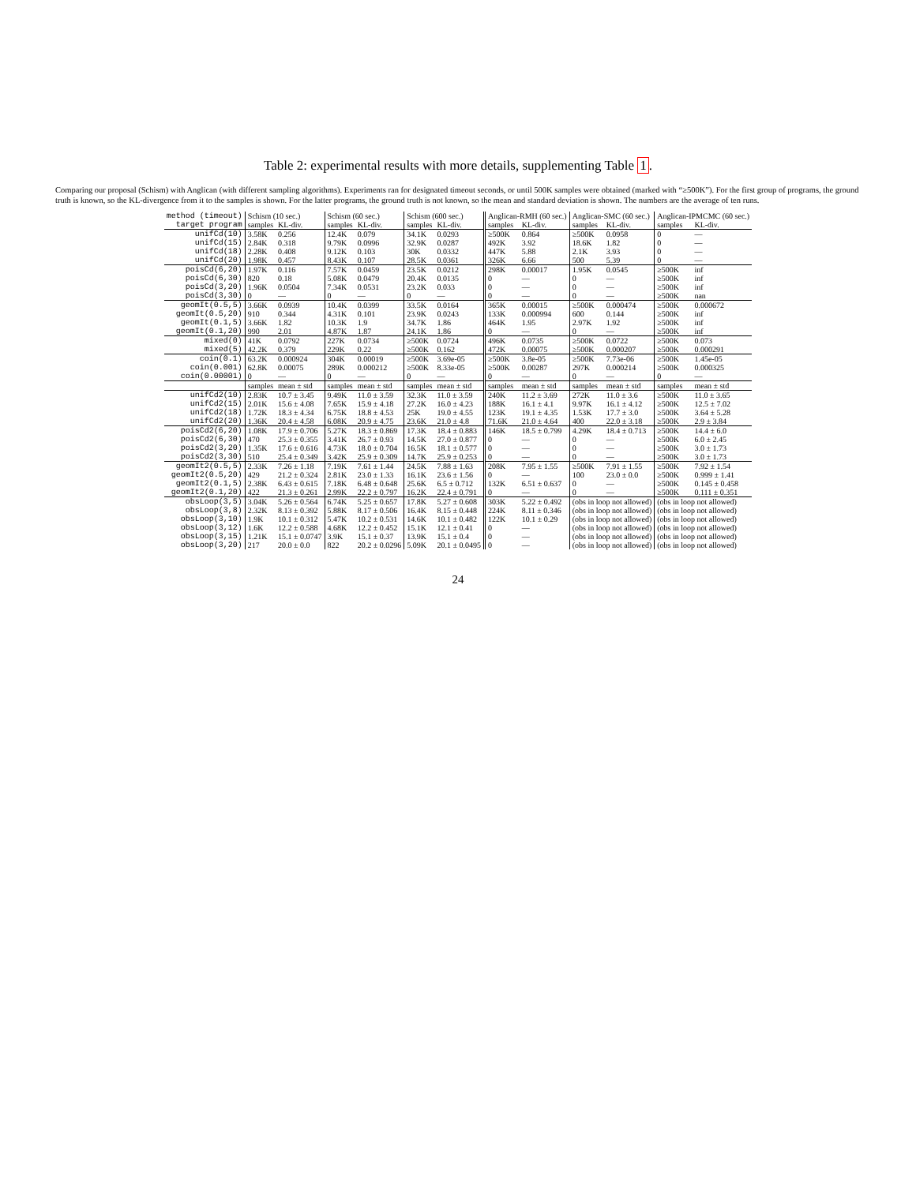Table 2: experimental results with more details, supplementing Table 1.
Comparing our proposal (Schism) with Anglican (with different sampling algorithms). Experiments ran for designated timeout seconds, or until 500K samples were obtained (marked with “≥500K”). For the first group of programs, the ground truth is known, so the KL-divergence from it to the samples is shown. For the latter programs, the ground truth is not known, so the mean and standard deviation is shown. The numbers are the average of ten runs.
| method (timeout) | Schism (10 sec.) | | Schism (60 sec.) | | Schism (600 sec.) | | Anglican-RMH (60 sec.) | | Anglican-SMC (60 sec.) | | Anglican-IPMCMC (60 sec.) | |
| --- | --- | --- | --- | --- | --- | --- | --- | --- | --- | --- | --- | --- |
| target program | samples | KL-div. | samples | KL-div. | samples | KL-div. | samples | KL-div. | samples | KL-div. | samples | KL-div. |
| unifCd(10) | 3.58K | 0.256 | 12.4K | 0.079 | 34.1K | 0.0293 | ≥500K | 0.864 | ≥500K | 0.0958 | 0 | — |
| unifCd(15) | 2.84K | 0.318 | 9.79K | 0.0996 | 32.9K | 0.0287 | 492K | 3.92 | 18.6K | 1.82 | 0 | — |
| unifCd(18) | 2.28K | 0.408 | 9.12K | 0.103 | 30K | 0.0332 | 447K | 5.88 | 2.1K | 3.93 | 0 | — |
| unifCd(20) | 1.98K | 0.457 | 8.43K | 0.107 | 28.5K | 0.0361 | 326K | 6.66 | 500 | 5.39 | 0 | — |
| poisCd(6,20) | 1.97K | 0.116 | 7.57K | 0.0459 | 23.5K | 0.0212 | 298K | 0.00017 | 1.95K | 0.0545 | ≥500K | inf |
| poisCd(6,30) | 820 | 0.18 | 5.08K | 0.0479 | 20.4K | 0.0135 | 0 | — | 0 | — | ≥500K | inf |
| poisCd(3,20) | 1.96K | 0.0504 | 7.34K | 0.0531 | 23.2K | 0.033 | 0 | — | 0 | — | ≥500K | inf |
| poisCd(3,30) | 0 | — | 0 | — | 0 | — | 0 | — | 0 | — | ≥500K | nan |
| geomIt(0.5,5) | 3.66K | 0.0939 | 10.4K | 0.0399 | 33.5K | 0.0164 | 365K | 0.00015 | ≥500K | 0.000474 | ≥500K | 0.000672 |
| geomIt(0.5,20) | 910 | 0.344 | 4.31K | 0.101 | 23.9K | 0.0243 | 133K | 0.000994 | 600 | 0.144 | ≥500K | inf |
| geomIt(0.1,5) | 3.66K | 1.82 | 10.3K | 1.9 | 34.7K | 1.86 | 464K | 1.95 | 2.97K | 1.92 | ≥500K | inf |
| geomIt(0.1,20) | 990 | 2.01 | 4.87K | 1.87 | 24.1K | 1.86 | 0 | — | 0 | — | ≥500K | inf |
| mixed(0) | 41K | 0.0792 | 227K | 0.0734 | ≥500K | 0.0724 | 496K | 0.0735 | ≥500K | 0.0722 | ≥500K | 0.073 |
| mixed(5) | 42.2K | 0.379 | 229K | 0.22 | ≥500K | 0.162 | 472K | 0.00075 | ≥500K | 0.000207 | ≥500K | 0.000291 |
| coin(0.1) | 63.2K | 0.000924 | 304K | 0.00019 | ≥500K | 3.69e-05 | ≥500K | 3.8e-05 | ≥500K | 7.73e-06 | ≥500K | 1.45e-05 |
| coin(0.001) | 62.8K | 0.00075 | 289K | 0.000212 | ≥500K | 8.33e-05 | ≥500K | 0.00287 | 297K | 0.000214 | ≥500K | 0.000325 |
| coin(0.00001) | 0 | — | 0 | — | 0 | — | 0 | — | 0 | — | 0 | — |
| | samples | mean ± std | samples | mean ± std | samples | mean ± std | samples | mean ± std | samples | mean ± std | samples | mean ± std |
| unifCd2(10) | 2.83K | 10.7 ± 3.45 | 9.49K | 11.0 ± 3.59 | 32.3K | 11.0 ± 3.59 | 240K | 11.2 ± 3.69 | 272K | 11.0 ± 3.6 | ≥500K | 11.0 ± 3.65 |
| unifCd2(15) | 2.01K | 15.6 ± 4.08 | 7.65K | 15.9 ± 4.18 | 27.2K | 16.0 ± 4.23 | 188K | 16.1 ± 4.1 | 9.97K | 16.1 ± 4.12 | ≥500K | 12.5 ± 7.02 |
| unifCd2(18) | 1.72K | 18.3 ± 4.34 | 6.75K | 18.8 ± 4.53 | 25K | 19.0 ± 4.55 | 123K | 19.1 ± 4.35 | 1.53K | 17.7 ± 3.0 | ≥500K | 3.64 ± 5.28 |
| unifCd2(20) | 1.36K | 20.4 ± 4.58 | 6.08K | 20.9 ± 4.75 | 23.6K | 21.0 ± 4.8 | 71.6K | 21.0 ± 4.64 | 400 | 22.0 ± 3.18 | ≥500K | 2.9 ± 3.84 |
| poisCd2(6,20) | 1.08K | 17.9 ± 0.706 | 5.27K | 18.3 ± 0.869 | 17.3K | 18.4 ± 0.883 | 146K | 18.5 ± 0.799 | 4.29K | 18.4 ± 0.713 | ≥500K | 14.4 ± 6.0 |
| poisCd2(6,30) | 470 | 25.3 ± 0.355 | 3.41K | 26.7 ± 0.93 | 14.5K | 27.0 ± 0.877 | 0 | — | 0 | — | ≥500K | 6.0 ± 2.45 |
| poisCd2(3,20) | 1.35K | 17.6 ± 0.616 | 4.73K | 18.0 ± 0.704 | 16.5K | 18.1 ± 0.577 | 0 | — | 0 | — | ≥500K | 3.0 ± 1.73 |
| poisCd2(3,30) | 510 | 25.4 ± 0.349 | 3.42K | 25.9 ± 0.309 | 14.7K | 25.9 ± 0.253 | 0 | — | 0 | — | ≥500K | 3.0 ± 1.73 |
| geomIt2(0.5,5) | 2.33K | 7.26 ± 1.18 | 7.19K | 7.61 ± 1.44 | 24.5K | 7.88 ± 1.63 | 208K | 7.95 ± 1.55 | ≥500K | 7.91 ± 1.55 | ≥500K | 7.92 ± 1.54 |
| geomIt2(0.5,20) | 429 | 21.2 ± 0.324 | 2.81K | 23.0 ± 1.33 | 16.1K | 23.6 ± 1.56 | 0 | — | 100 | 23.0 ± 0.0 | ≥500K | 0.999 ± 1.41 |
| geomIt2(0.1,5) | 2.38K | 6.43 ± 0.615 | 7.18K | 6.48 ± 0.648 | 25.6K | 6.5 ± 0.712 | 132K | 6.51 ± 0.637 | 0 | — | ≥500K | 0.145 ± 0.458 |
| geomIt2(0.1,20) | 422 | 21.3 ± 0.261 | 2.99K | 22.2 ± 0.797 | 16.2K | 22.4 ± 0.791 | 0 | — | 0 | — | ≥500K | 0.111 ± 0.351 |
| obsLoop(3,5) | 3.04K | 5.26 ± 0.564 | 6.74K | 5.25 ± 0.657 | 17.8K | 5.27 ± 0.608 | 303K | 5.22 ± 0.492 | (obs in loop not allowed) | | (obs in loop not allowed) | |
| obsLoop(3,8) | 2.32K | 8.13 ± 0.392 | 5.88K | 8.17 ± 0.506 | 16.4K | 8.15 ± 0.448 | 224K | 8.11 ± 0.346 | (obs in loop not allowed) | | (obs in loop not allowed) | |
| obsLoop(3,10) | 1.9K | 10.1 ± 0.312 | 5.47K | 10.2 ± 0.531 | 14.6K | 10.1 ± 0.482 | 122K | 10.1 ± 0.29 | (obs in loop not allowed) | | (obs in loop not allowed) | |
| obsLoop(3,12) | 1.6K | 12.2 ± 0.588 | 4.68K | 12.2 ± 0.452 | 15.1K | 12.1 ± 0.41 | 0 | — | (obs in loop not allowed) | | (obs in loop not allowed) | |
| obsLoop(3,15) | 1.21K | 15.1 ± 0.0747 | 3.9K | 15.1 ± 0.37 | 13.9K | 15.1 ± 0.4 | 0 | — | (obs in loop not allowed) | | (obs in loop not allowed) | |
| obsLoop(3,20) | 217 | 20.0 ± 0.0 | 822 | 20.2 ± 0.0296 | 5.09K | 20.1 ± 0.0495 | 0 | — | (obs in loop not allowed) | | (obs in loop not allowed) | |
24